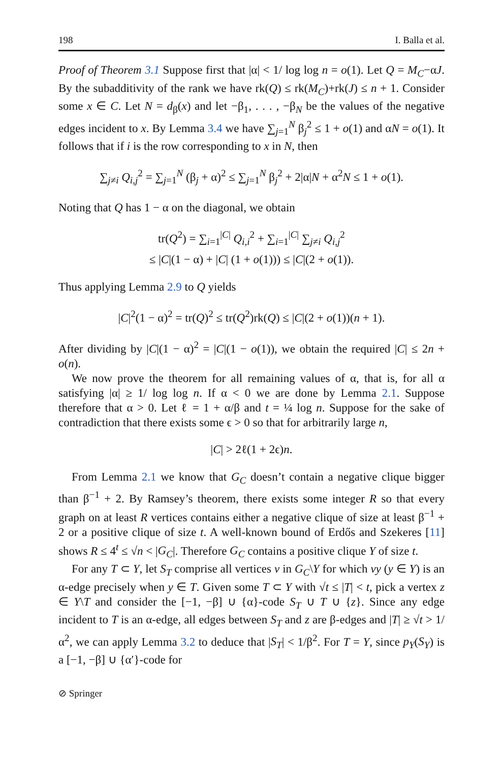198 I. Balla et al.
Proof of Theorem 3.1 Suppose first that |α| < 1/ log log n = o(1). Let Q = M<sub>C</sub>−αJ. By the subadditivity of the rank we have rk(Q) ≤ rk(M<sub>C</sub>)+rk(J) ≤ n + 1. Consider some x ∈ C. Let N = d<sub>β</sub>(x) and let −β<sub>1</sub>, . . . , −β<sub>N</sub> be the values of the negative edges incident to x. By Lemma 3.4 we have ∑<sub>j=1</sub><sup>N</sup> β<sub>j</sub><sup>2</sup> ≤ 1 + o(1) and αN = o(1). It follows that if i is the row corresponding to x in N, then
∑<sub>j≠i</sub> Q<sub>i,j</sub><sup>2</sup> = ∑<sub>j=1</sub><sup>N</sup> (β<sub>j</sub> + α)<sup>2</sup> ≤ ∑<sub>j=1</sub><sup>N</sup> β<sub>j</sub><sup>2</sup> + 2|α|N + α<sup>2</sup>N ≤ 1 + o(1).
Noting that Q has 1 − α on the diagonal, we obtain
tr(Q<sup>2</sup>) = ∑<sub>i=1</sub><sup>|C|</sup> Q<sub>i,i</sub><sup>2</sup> + ∑<sub>i=1</sub><sup>|C|</sup> ∑<sub>j≠i</sub> Q<sub>i,j</sub><sup>2</sup>
≤ |C|(1 − α) + |C| (1 + o(1))) ≤ |C|(2 + o(1)).
Thus applying Lemma 2.9 to Q yields
|C|<sup>2</sup>(1 − α)<sup>2</sup> = tr(Q)<sup>2</sup> ≤ tr(Q<sup>2</sup>)rk(Q) ≤ |C|(2 + o(1))(n + 1).
After dividing by |C|(1 − α)<sup>2</sup> = |C|(1 − o(1)), we obtain the required |C| ≤ 2n + o(n).
We now prove the theorem for all remaining values of α, that is, for all α satisfying |α| ≥ 1/ log log n. If α < 0 we are done by Lemma 2.1. Suppose therefore that α > 0. Let ℓ = 1 + α/β and t = ¼ log n. Suppose for the sake of contradiction that there exists some ϵ > 0 so that for arbitrarily large n,
|C| > 2ℓ(1 + 2ϵ)n.
From Lemma 2.1 we know that G<sub>C</sub> doesn’t contain a negative clique bigger than β<sup>−1</sup> + 2. By Ramsey’s theorem, there exists some integer R so that every graph on at least R vertices contains either a negative clique of size at least β<sup>−1</sup> + 2 or a positive clique of size t. A well-known bound of Erdős and Szekeres [11] shows R ≤ 4<sup>t</sup> ≤ √n < |G<sub>C</sub>|. Therefore G<sub>C</sub> contains a positive clique Y of size t.
For any T ⊂ Y, let S<sub>T</sub> comprise all vertices v in G<sub>C</sub>\Y for which vy (y ∈ Y) is an α-edge precisely when y ∈ T. Given some T ⊂ Y with √t ≤ |T| < t, pick a vertex z ∈ Y\T and consider the [−1, −β] ∪ {α}-code S<sub>T</sub> ∪ T ∪ {z}. Since any edge incident to T is an α-edge, all edges between S<sub>T</sub> and z are β-edges and |T| ≥ √t > 1/α<sup>2</sup>, we can apply Lemma 3.2 to deduce that |S<sub>T</sub>| < 1/β<sup>2</sup>. For T = Y, since p<sub>Y</sub>(S<sub>Y</sub>) is a [−1, −β] ∪ {α′}-code for
⊘ Springer